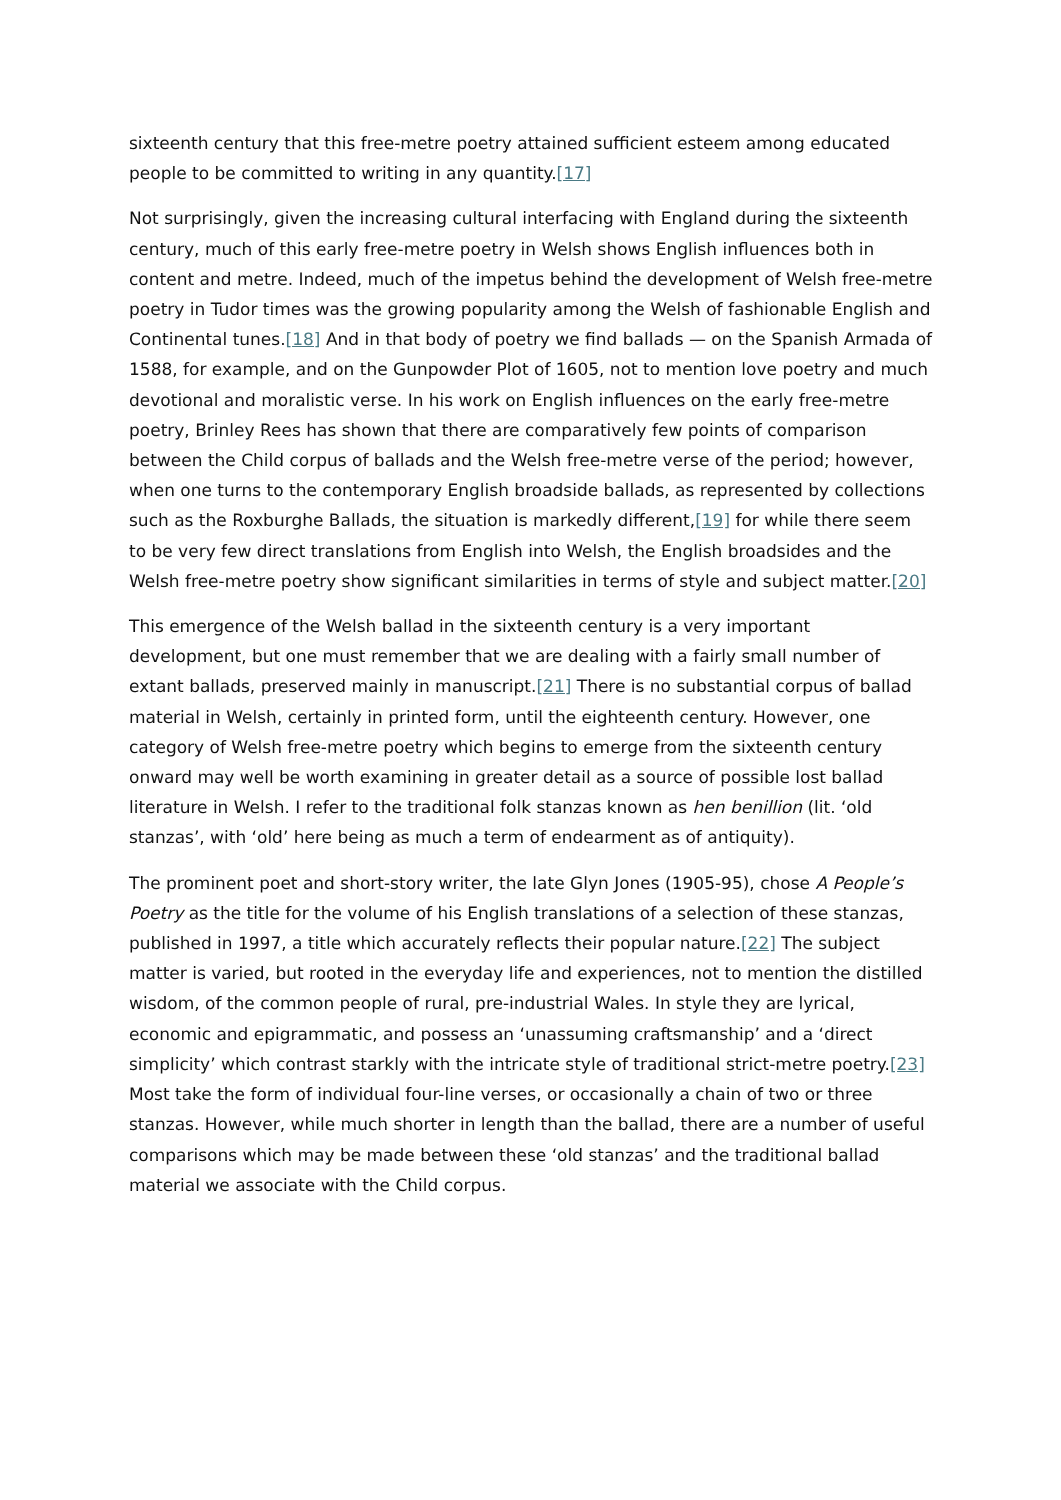sixteenth century that this free-metre poetry attained sufficient esteem among educated people to be committed to writing in any quantity.[17]
Not surprisingly, given the increasing cultural interfacing with England during the sixteenth century, much of this early free-metre poetry in Welsh shows English influences both in content and metre. Indeed, much of the impetus behind the development of Welsh free-metre poetry in Tudor times was the growing popularity among the Welsh of fashionable English and Continental tunes.[18] And in that body of poetry we find ballads — on the Spanish Armada of 1588, for example, and on the Gunpowder Plot of 1605, not to mention love poetry and much devotional and moralistic verse. In his work on English influences on the early free-metre poetry, Brinley Rees has shown that there are comparatively few points of comparison between the Child corpus of ballads and the Welsh free-metre verse of the period; however, when one turns to the contemporary English broadside ballads, as represented by collections such as the Roxburghe Ballads, the situation is markedly different,[19] for while there seem to be very few direct translations from English into Welsh, the English broadsides and the Welsh free-metre poetry show significant similarities in terms of style and subject matter.[20]
This emergence of the Welsh ballad in the sixteenth century is a very important development, but one must remember that we are dealing with a fairly small number of extant ballads, preserved mainly in manuscript.[21] There is no substantial corpus of ballad material in Welsh, certainly in printed form, until the eighteenth century. However, one category of Welsh free-metre poetry which begins to emerge from the sixteenth century onward may well be worth examining in greater detail as a source of possible lost ballad literature in Welsh. I refer to the traditional folk stanzas known as hen benillion (lit. ‘old stanzas’, with ‘old’ here being as much a term of endearment as of antiquity).
The prominent poet and short-story writer, the late Glyn Jones (1905-95), chose A People’s Poetry as the title for the volume of his English translations of a selection of these stanzas, published in 1997, a title which accurately reflects their popular nature.[22] The subject matter is varied, but rooted in the everyday life and experiences, not to mention the distilled wisdom, of the common people of rural, pre-industrial Wales. In style they are lyrical, economic and epigrammatic, and possess an ‘unassuming craftsmanship’ and a ‘direct simplicity’ which contrast starkly with the intricate style of traditional strict-metre poetry.[23] Most take the form of individual four-line verses, or occasionally a chain of two or three stanzas. However, while much shorter in length than the ballad, there are a number of useful comparisons which may be made between these ‘old stanzas’ and the traditional ballad material we associate with the Child corpus.